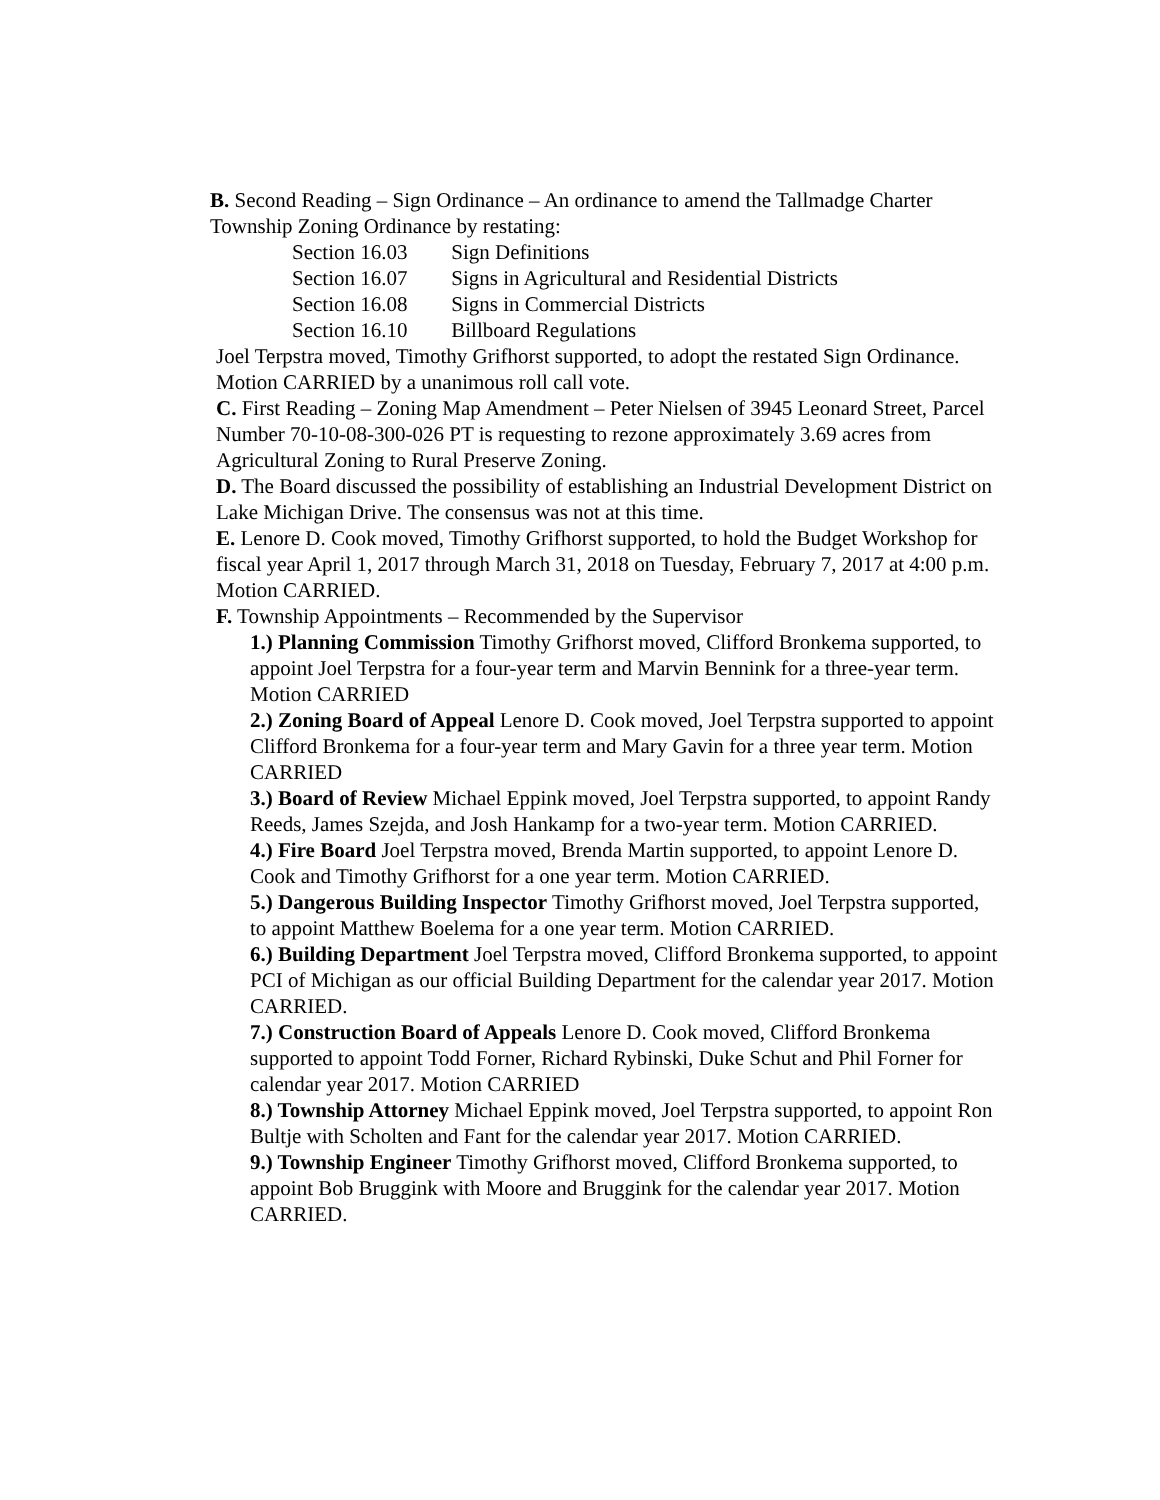B. Second Reading – Sign Ordinance – An ordinance to amend the Tallmadge Charter Township Zoning Ordinance by restating:
Section 16.03 Sign Definitions
Section 16.07 Signs in Agricultural and Residential Districts
Section 16.08 Signs in Commercial Districts
Section 16.10 Billboard Regulations
Joel Terpstra moved, Timothy Grifhorst supported, to adopt the restated Sign Ordinance. Motion CARRIED by a unanimous roll call vote.
C. First Reading – Zoning Map Amendment – Peter Nielsen of 3945 Leonard Street, Parcel Number 70-10-08-300-026 PT is requesting to rezone approximately 3.69 acres from Agricultural Zoning to Rural Preserve Zoning.
D. The Board discussed the possibility of establishing an Industrial Development District on Lake Michigan Drive. The consensus was not at this time.
E. Lenore D. Cook moved, Timothy Grifhorst supported, to hold the Budget Workshop for fiscal year April 1, 2017 through March 31, 2018 on Tuesday, February 7, 2017 at 4:00 p.m. Motion CARRIED.
F. Township Appointments – Recommended by the Supervisor
1.) Planning Commission Timothy Grifhorst moved, Clifford Bronkema supported, to appoint Joel Terpstra for a four-year term and Marvin Bennink for a three-year term. Motion CARRIED
2.) Zoning Board of Appeal Lenore D. Cook moved, Joel Terpstra supported to appoint Clifford Bronkema for a four-year term and Mary Gavin for a three year term. Motion CARRIED
3.) Board of Review Michael Eppink moved, Joel Terpstra supported, to appoint Randy Reeds, James Szejda, and Josh Hankamp for a two-year term. Motion CARRIED.
4.) Fire Board Joel Terpstra moved, Brenda Martin supported, to appoint Lenore D. Cook and Timothy Grifhorst for a one year term. Motion CARRIED.
5.) Dangerous Building Inspector Timothy Grifhorst moved, Joel Terpstra supported, to appoint Matthew Boelema for a one year term. Motion CARRIED.
6.) Building Department Joel Terpstra moved, Clifford Bronkema supported, to appoint PCI of Michigan as our official Building Department for the calendar year 2017. Motion CARRIED.
7.) Construction Board of Appeals Lenore D. Cook moved, Clifford Bronkema supported to appoint Todd Forner, Richard Rybinski, Duke Schut and Phil Forner for calendar year 2017. Motion CARRIED
8.) Township Attorney Michael Eppink moved, Joel Terpstra supported, to appoint Ron Bultje with Scholten and Fant for the calendar year 2017. Motion CARRIED.
9.) Township Engineer Timothy Grifhorst moved, Clifford Bronkema supported, to appoint Bob Bruggink with Moore and Bruggink for the calendar year 2017. Motion CARRIED.